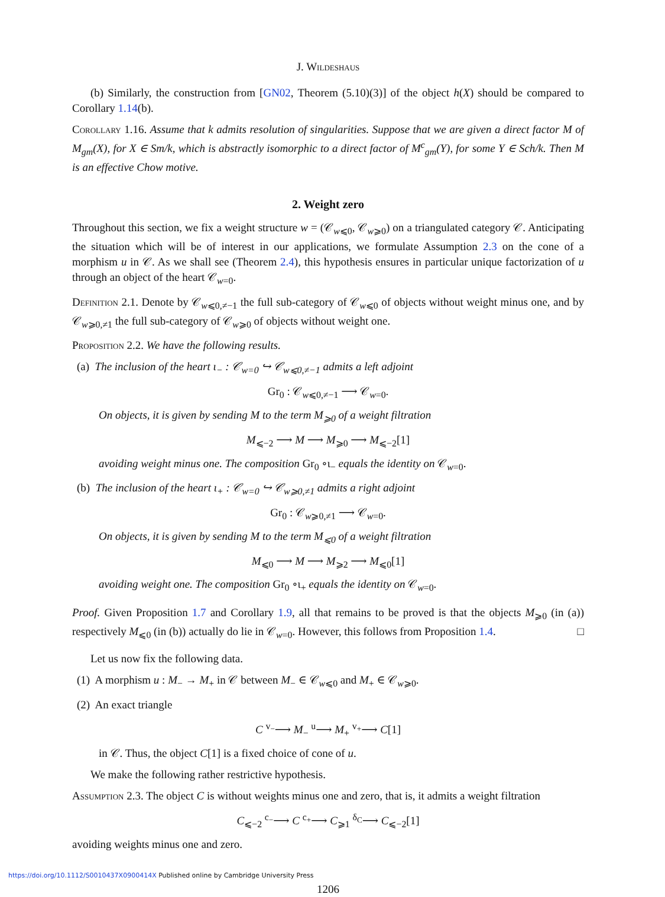J. Wildeshaus
(b) Similarly, the construction from [GN02, Theorem (5.10)(3)] of the object h(X) should be compared to Corollary 1.14(b).
Corollary 1.16. Assume that k admits resolution of singularities. Suppose that we are given a direct factor M of M<sub>gm</sub>(X), for X ∈ Sm/k, which is abstractly isomorphic to a direct factor of M<sup>c</sup><sub>gm</sub>(Y), for some Y ∈ Sch/k. Then M is an effective Chow motive.
2. Weight zero
Throughout this section, we fix a weight structure w = (𝒞<sub>w⩽0</sub>, 𝒞<sub>w⩾0</sub>) on a triangulated category 𝒞. Anticipating the situation which will be of interest in our applications, we formulate Assumption 2.3 on the cone of a morphism u in 𝒞. As we shall see (Theorem 2.4), this hypothesis ensures in particular unique factorization of u through an object of the heart 𝒞<sub>w=0</sub>.
Definition 2.1. Denote by 𝒞<sub>w⩽0,≠−1</sub> the full sub-category of 𝒞<sub>w⩽0</sub> of objects without weight minus one, and by 𝒞<sub>w⩾0,≠1</sub> the full sub-category of 𝒞<sub>w⩾0</sub> of objects without weight one.
Proposition 2.2. We have the following results.
(a) The inclusion of the heart ι<sub>−</sub> : 𝒞<sub>w=0</sub> ↪ 𝒞<sub>w⩽0,≠−1</sub> admits a left adjoint
Gr<sub>0</sub> : 𝒞<sub>w⩽0,≠−1</sub> ⟶ 𝒞<sub>w=0</sub>.
On objects, it is given by sending M to the term M<sub>⩾0</sub> of a weight filtration
M<sub>⩽−2</sub> ⟶ M ⟶ M<sub>⩾0</sub> ⟶ M<sub>⩽−2</sub>[1]
avoiding weight minus one. The composition Gr<sub>0</sub> ∘ι<sub>−</sub> equals the identity on 𝒞<sub>w=0</sub>.
(b) The inclusion of the heart ι<sub>+</sub> : 𝒞<sub>w=0</sub> ↪ 𝒞<sub>w⩾0,≠1</sub> admits a right adjoint
Gr<sub>0</sub> : 𝒞<sub>w⩾0,≠1</sub> ⟶ 𝒞<sub>w=0</sub>.
On objects, it is given by sending M to the term M<sub>⩽0</sub> of a weight filtration
M<sub>⩽0</sub> ⟶ M ⟶ M<sub>⩾2</sub> ⟶ M<sub>⩽0</sub>[1]
avoiding weight one. The composition Gr<sub>0</sub> ∘ι<sub>+</sub> equals the identity on 𝒞<sub>w=0</sub>.
Proof. Given Proposition 1.7 and Corollary 1.9, all that remains to be proved is that the objects M<sub>⩾0</sub> (in (a)) respectively M<sub>⩽0</sub> (in (b)) actually do lie in 𝒞<sub>w=0</sub>. However, this follows from Proposition 1.4. □
Let us now fix the following data.
(1) A morphism u : M<sub>−</sub> → M<sub>+</sub> in 𝒞 between M<sub>−</sub> ∈ 𝒞<sub>w⩽0</sub> and M<sub>+</sub> ∈ 𝒞<sub>w⩾0</sub>.
(2) An exact triangle
C <sup>v<sub>−</sub></sup>⟶ M<sub>−</sub> <sup>u</sup>⟶ M<sub>+</sub> <sup>v<sub>+</sub></sup>⟶ C[1]
in 𝒞. Thus, the object C[1] is a fixed choice of cone of u.
We make the following rather restrictive hypothesis.
Assumption 2.3. The object C is without weights minus one and zero, that is, it admits a weight filtration
C<sub>⩽−2</sub> <sup>c<sub>−</sub></sup>⟶ C <sup>c<sub>+</sub></sup>⟶ C<sub>⩾1</sub> <sup>δ<sub>C</sub></sup>⟶ C<sub>⩽−2</sub>[1]
avoiding weights minus one and zero.
1206
https://doi.org/10.1112/S0010437X0900414X Published online by Cambridge University Press